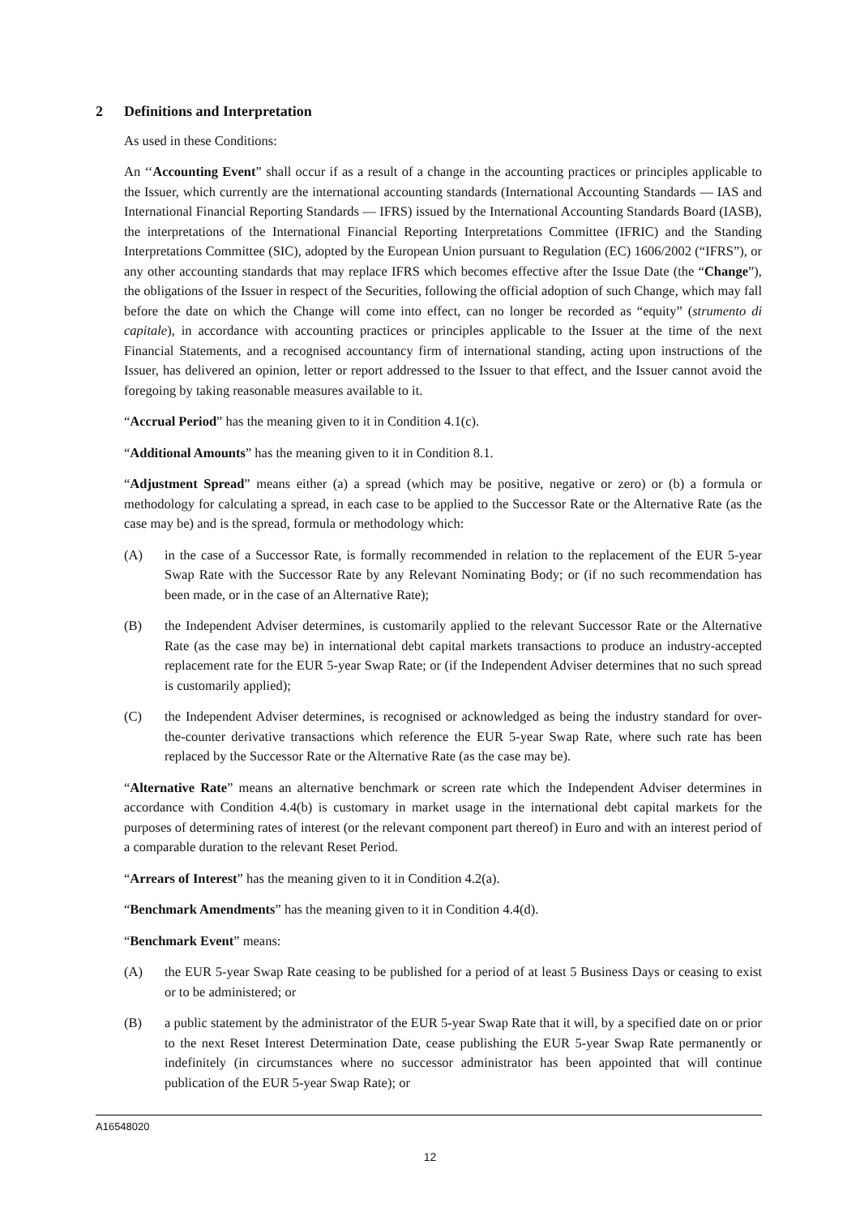2 Definitions and Interpretation
As used in these Conditions:
An ‘‘Accounting Event” shall occur if as a result of a change in the accounting practices or principles applicable to the Issuer, which currently are the international accounting standards (International Accounting Standards — IAS and International Financial Reporting Standards — IFRS) issued by the International Accounting Standards Board (IASB), the interpretations of the International Financial Reporting Interpretations Committee (IFRIC) and the Standing Interpretations Committee (SIC), adopted by the European Union pursuant to Regulation (EC) 1606/2002 (“IFRS”), or any other accounting standards that may replace IFRS which becomes effective after the Issue Date (the “Change”), the obligations of the Issuer in respect of the Securities, following the official adoption of such Change, which may fall before the date on which the Change will come into effect, can no longer be recorded as “equity” (strumento di capitale), in accordance with accounting practices or principles applicable to the Issuer at the time of the next Financial Statements, and a recognised accountancy firm of international standing, acting upon instructions of the Issuer, has delivered an opinion, letter or report addressed to the Issuer to that effect, and the Issuer cannot avoid the foregoing by taking reasonable measures available to it.
“Accrual Period” has the meaning given to it in Condition 4.1(c).
“Additional Amounts” has the meaning given to it in Condition 8.1.
“Adjustment Spread” means either (a) a spread (which may be positive, negative or zero) or (b) a formula or methodology for calculating a spread, in each case to be applied to the Successor Rate or the Alternative Rate (as the case may be) and is the spread, formula or methodology which:
(A) in the case of a Successor Rate, is formally recommended in relation to the replacement of the EUR 5-year Swap Rate with the Successor Rate by any Relevant Nominating Body; or (if no such recommendation has been made, or in the case of an Alternative Rate);
(B) the Independent Adviser determines, is customarily applied to the relevant Successor Rate or the Alternative Rate (as the case may be) in international debt capital markets transactions to produce an industry-accepted replacement rate for the EUR 5-year Swap Rate; or (if the Independent Adviser determines that no such spread is customarily applied);
(C) the Independent Adviser determines, is recognised or acknowledged as being the industry standard for over-the-counter derivative transactions which reference the EUR 5-year Swap Rate, where such rate has been replaced by the Successor Rate or the Alternative Rate (as the case may be).
“Alternative Rate” means an alternative benchmark or screen rate which the Independent Adviser determines in accordance with Condition 4.4(b) is customary in market usage in the international debt capital markets for the purposes of determining rates of interest (or the relevant component part thereof) in Euro and with an interest period of a comparable duration to the relevant Reset Period.
“Arrears of Interest” has the meaning given to it in Condition 4.2(a).
“Benchmark Amendments” has the meaning given to it in Condition 4.4(d).
“Benchmark Event” means:
(A) the EUR 5-year Swap Rate ceasing to be published for a period of at least 5 Business Days or ceasing to exist or to be administered; or
(B) a public statement by the administrator of the EUR 5-year Swap Rate that it will, by a specified date on or prior to the next Reset Interest Determination Date, cease publishing the EUR 5-year Swap Rate permanently or indefinitely (in circumstances where no successor administrator has been appointed that will continue publication of the EUR 5-year Swap Rate); or
A16548020
12